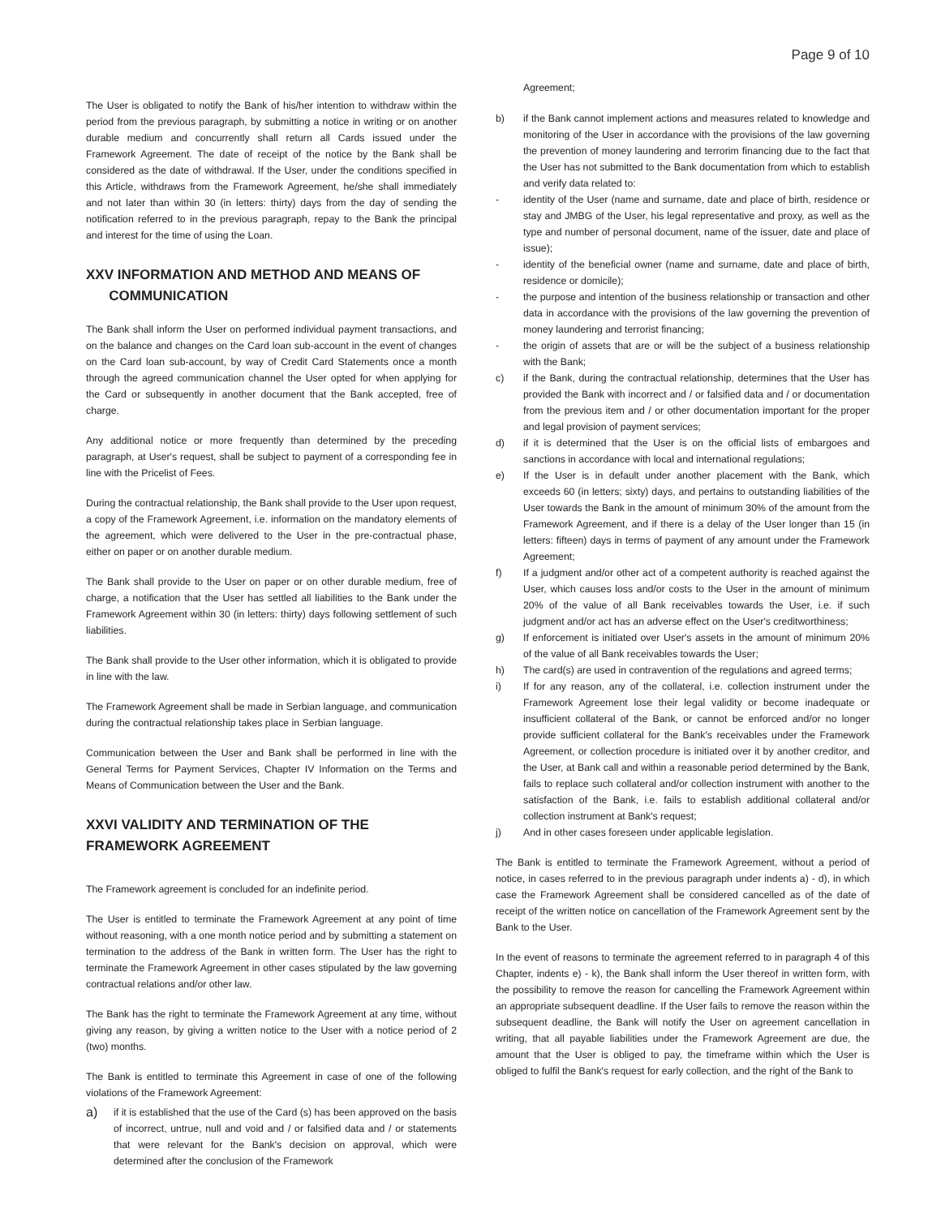Page 9 of 10
The User is obligated to notify the Bank of his/her intention to withdraw within the period from the previous paragraph, by submitting a notice in writing or on another durable medium and concurrently shall return all Cards issued under the Framework Agreement. The date of receipt of the notice by the Bank shall be considered as the date of withdrawal. If the User, under the conditions specified in this Article, withdraws from the Framework Agreement, he/she shall immediately and not later than within 30 (in letters: thirty) days from the day of sending the notification referred to in the previous paragraph, repay to the Bank the principal and interest for the time of using the Loan.
XXV INFORMATION AND METHOD AND MEANS OF
COMMUNICATION
The Bank shall inform the User on performed individual payment transactions, and on the balance and changes on the Card loan sub-account in the event of changes on the Card loan sub-account, by way of Credit Card Statements once a month through the agreed communication channel the User opted for when applying for the Card or subsequently in another document that the Bank accepted, free of charge.
Any additional notice or more frequently than determined by the preceding paragraph, at User's request, shall be subject to payment of a corresponding fee in line with the Pricelist of Fees.
During the contractual relationship, the Bank shall provide to the User upon request, a copy of the Framework Agreement, i.e. information on the mandatory elements of the agreement, which were delivered to the User in the pre-contractual phase, either on paper or on another durable medium.
The Bank shall provide to the User on paper or on other durable medium, free of charge, a notification that the User has settled all liabilities to the Bank under the Framework Agreement within 30 (in letters: thirty) days following settlement of such liabilities.
The Bank shall provide to the User other information, which it is obligated to provide in line with the law.
The Framework Agreement shall be made in Serbian language, and communication during the contractual relationship takes place in Serbian language.
Communication between the User and Bank shall be performed in line with the General Terms for Payment Services, Chapter IV Information on the Terms and Means of Communication between the User and the Bank.
XXVI VALIDITY AND TERMINATION OF THE FRAMEWORK AGREEMENT
The Framework agreement is concluded for an indefinite period.
The User is entitled to terminate the Framework Agreement at any point of time without reasoning, with a one month notice period and by submitting a statement on termination to the address of the Bank in written form. The User has the right to terminate the Framework Agreement in other cases stipulated by the law governing contractual relations and/or other law.
The Bank has the right to terminate the Framework Agreement at any time, without giving any reason, by giving a written notice to the User with a notice period of 2 (two) months.
The Bank is entitled to terminate this Agreement in case of one of the following violations of the Framework Agreement:
a) if it is established that the use of the Card (s) has been approved on the basis of incorrect, untrue, null and void and / or falsified data and / or statements that were relevant for the Bank's decision on approval, which were determined after the conclusion of the Framework
Agreement;
b) if the Bank cannot implement actions and measures related to knowledge and monitoring of the User in accordance with the provisions of the law governing the prevention of money laundering and terrorim financing due to the fact that the User has not submitted to the Bank documentation from which to establish and verify data related to:
- identity of the User (name and surname, date and place of birth, residence or stay and JMBG of the User, his legal representative and proxy, as well as the type and number of personal document, name of the issuer, date and place of issue);
- identity of the beneficial owner (name and surname, date and place of birth, residence or domicile);
- the purpose and intention of the business relationship or transaction and other data in accordance with the provisions of the law governing the prevention of money laundering and terrorist financing;
- the origin of assets that are or will be the subject of a business relationship with the Bank;
c) if the Bank, during the contractual relationship, determines that the User has provided the Bank with incorrect and / or falsified data and / or documentation from the previous item and / or other documentation important for the proper and legal provision of payment services;
d) if it is determined that the User is on the official lists of embargoes and sanctions in accordance with local and international regulations;
e) If the User is in default under another placement with the Bank, which exceeds 60 (in letters; sixty) days, and pertains to outstanding liabilities of the User towards the Bank in the amount of minimum 30% of the amount from the Framework Agreement, and if there is a delay of the User longer than 15 (in letters: fifteen) days in terms of payment of any amount under the Framework Agreement;
f) If a judgment and/or other act of a competent authority is reached against the User, which causes loss and/or costs to the User in the amount of minimum 20% of the value of all Bank receivables towards the User, i.e. if such judgment and/or act has an adverse effect on the User's creditworthiness;
g) If enforcement is initiated over User's assets in the amount of minimum 20% of the value of all Bank receivables towards the User;
h) The card(s) are used in contravention of the regulations and agreed terms;
i) If for any reason, any of the collateral, i.e. collection instrument under the Framework Agreement lose their legal validity or become inadequate or insufficient collateral of the Bank, or cannot be enforced and/or no longer provide sufficient collateral for the Bank's receivables under the Framework Agreement, or collection procedure is initiated over it by another creditor, and the User, at Bank call and within a reasonable period determined by the Bank, fails to replace such collateral and/or collection instrument with another to the satisfaction of the Bank, i.e. fails to establish additional collateral and/or collection instrument at Bank's request;
j) And in other cases foreseen under applicable legislation.
The Bank is entitled to terminate the Framework Agreement, without a period of notice, in cases referred to in the previous paragraph under indents a) - d), in which case the Framework Agreement shall be considered cancelled as of the date of receipt of the written notice on cancellation of the Framework Agreement sent by the Bank to the User.
In the event of reasons to terminate the agreement referred to in paragraph 4 of this Chapter, indents e) - k), the Bank shall inform the User thereof in written form, with the possibility to remove the reason for cancelling the Framework Agreement within an appropriate subsequent deadline. If the User fails to remove the reason within the subsequent deadline, the Bank will notify the User on agreement cancellation in writing, that all payable liabilities under the Framework Agreement are due, the amount that the User is obliged to pay, the timeframe within which the User is obliged to fulfil the Bank's request for early collection, and the right of the Bank to